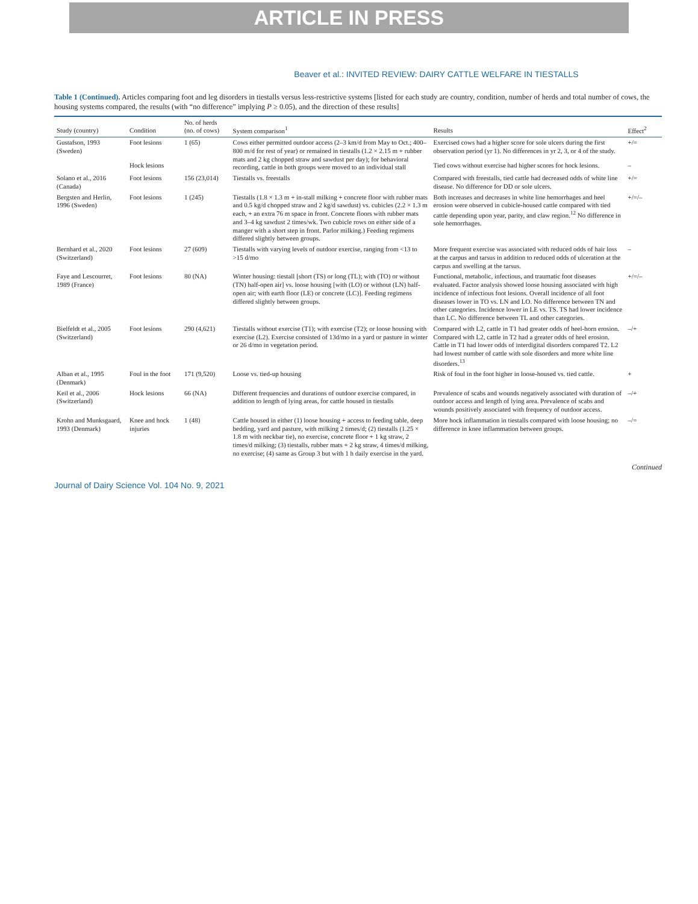ARTICLE IN PRESS
Beaver et al.: INVITED REVIEW: DAIRY CATTLE WELFARE IN TIESTALLS
Table 1 (Continued). Articles comparing foot and leg disorders in tiestalls versus less-restrictive systems [listed for each study are country, condition, number of herds and total number of cows, the housing systems compared, the results (with “no difference” implying P ≥ 0.05), and the direction of these results]
| Study (country) | Condition | No. of herds (no. of cows) | System comparison<sup>1</sup> | Results | Effect<sup>2</sup> |
| --- | --- | --- | --- | --- | --- |
| Gustafson, 1993 (Sweden) | Foot lesions | 1 (65) | Cows either permitted outdoor access (2–3 km/d from May to Oct.; 400–800 m/d for rest of year) or remained in tiestalls (1.2 × 2.15 m + rubber mats and 2 kg chopped straw and sawdust per day); for behavioral recording, cattle in both groups were moved to an individual stall | Exercised cows had a higher score for sole ulcers during the first observation period (yr 1). No differences in yr 2, 3, or 4 of the study. | +/= |
| | Hock lesions | | | Tied cows without exercise had higher scores for hock lesions. | – |
| Solano et al., 2016 (Canada) | Foot lesions | 156 (23,014) | Tiestalls vs. freestalls | Compared with freestalls, tied cattle had decreased odds of white line disease. No difference for DD or sole ulcers. | +/= |
| Bergsten and Herlin, 1996 (Sweden) | Foot lesions | 1 (245) | Tiestalls (1.8 × 1.3 m + in-stall milking + concrete floor with rubber mats and 0.5 kg/d chopped straw and 2 kg/d sawdust) vs. cubicles (2.2 × 1.3 m each, + an extra 76 m space in front. Concrete floors with rubber mats and 3–4 kg sawdust 2 times/wk. Two cubicle rows on either side of a manger with a short step in front. Parlor milking.) Feeding regimens differed slightly between groups. | Both increases and decreases in white line hemorrhages and heel erosion were observed in cubicle-housed cattle compared with tied cattle depending upon year, parity, and claw region.<sup>12</sup> No difference in sole hemorrhages. | +/=/– |
| Bernhard et al., 2020 (Switzerland) | Foot lesions | 27 (609) | Tiestalls with varying levels of outdoor exercise, ranging from <13 to >15 d/mo | More frequent exercise was associated with reduced odds of hair loss at the carpus and tarsus in addition to reduced odds of ulceration at the carpus and swelling at the tarsus. | – |
| Faye and Lescourret, 1989 (France) | Foot lesions | 80 (NA) | Winter housing: tiestall [short (TS) or long (TL); with (TO) or without (TN) half-open air] vs. loose housing [with (LO) or without (LN) half-open air; with earth floor (LE) or concrete (LC)]. Feeding regimens differed slightly between groups. | Functional, metabolic, infectious, and traumatic foot diseases evaluated. Factor analysis showed loose housing associated with high incidence of infectious foot lesions. Overall incidence of all foot diseases lower in TO vs. LN and LO. No difference between TN and other categories. Incidence lower in LE vs. TS. TS had lower incidence than LC. No difference between TL and other categories. | +/=/– |
| Bielfeldt et al., 2005 (Switzerland) | Foot lesions | 290 (4,621) | Tiestalls without exercise (T1); with exercise (T2); or loose housing with exercise (L2). Exercise consisted of 13d/mo in a yard or pasture in winter or 26 d/mo in vegetation period. | Compared with L2, cattle in T1 had greater odds of heel-horn erosion. Compared with L2, cattle in T2 had a greater odds of heel erosion. Cattle in T1 had lower odds of interdigital disorders compared T2. L2 had lowest number of cattle with sole disorders and more white line disorders.<sup>13</sup> | –/+ |
| Alban et al., 1995 (Denmark) | Foul in the foot | 171 (9,520) | Loose vs. tied-up housing | Risk of foul in the foot higher in loose-housed vs. tied cattle. | + |
| Keil et al., 2006 (Switzerland) | Hock lesions | 66 (NA) | Different frequencies and durations of outdoor exercise compared, in addition to length of lying areas, for cattle housed in tiestalls | Prevalence of scabs and wounds negatively associated with duration of outdoor access and length of lying area. Prevalence of scabs and wounds positively associated with frequency of outdoor access. | –/+ |
| Krohn and Munksgaard, 1993 (Denmark) | Knee and hock injuries | 1 (48) | Cattle housed in either (1) loose housing + access to feeding table, deep bedding, yard and pasture, with milking 2 times/d; (2) tiestalls (1.25 × 1.8 m with neckbar tie), no exercise, concrete floor + 1 kg straw, 2 times/d milking; (3) tiestalls, rubber mats + 2 kg straw, 4 times/d milking, no exercise; (4) same as Group 3 but with 1 h daily exercise in the yard. | More hock inflammation in tiestalls compared with loose housing; no difference in knee inflammation between groups. | –/= |
Continued
Journal of Dairy Science Vol. 104 No. 9, 2021